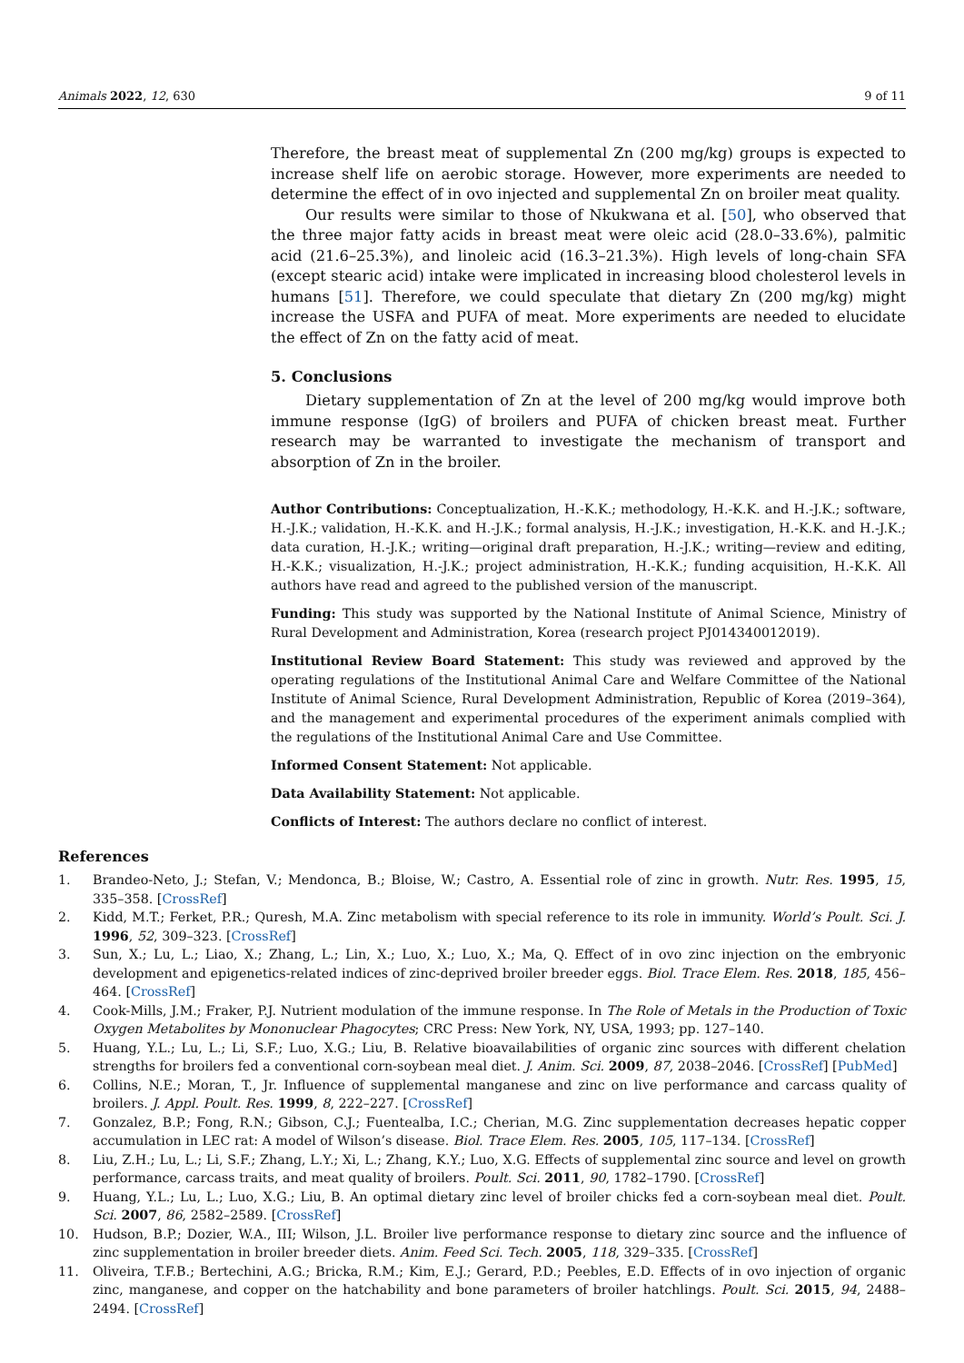Animals 2022, 12, 630 9 of 11
Therefore, the breast meat of supplemental Zn (200 mg/kg) groups is expected to increase shelf life on aerobic storage. However, more experiments are needed to determine the effect of in ovo injected and supplemental Zn on broiler meat quality.
Our results were similar to those of Nkukwana et al. [50], who observed that the three major fatty acids in breast meat were oleic acid (28.0–33.6%), palmitic acid (21.6–25.3%), and linoleic acid (16.3–21.3%). High levels of long-chain SFA (except stearic acid) intake were implicated in increasing blood cholesterol levels in humans [51]. Therefore, we could speculate that dietary Zn (200 mg/kg) might increase the USFA and PUFA of meat. More experiments are needed to elucidate the effect of Zn on the fatty acid of meat.
5. Conclusions
Dietary supplementation of Zn at the level of 200 mg/kg would improve both immune response (IgG) of broilers and PUFA of chicken breast meat. Further research may be warranted to investigate the mechanism of transport and absorption of Zn in the broiler.
Author Contributions: Conceptualization, H.-K.K.; methodology, H.-K.K. and H.-J.K.; software, H.-J.K.; validation, H.-K.K. and H.-J.K.; formal analysis, H.-J.K.; investigation, H.-K.K. and H.-J.K.; data curation, H.-J.K.; writing—original draft preparation, H.-J.K.; writing—review and editing, H.-K.K.; visualization, H.-J.K.; project administration, H.-K.K.; funding acquisition, H.-K.K. All authors have read and agreed to the published version of the manuscript.
Funding: This study was supported by the National Institute of Animal Science, Ministry of Rural Development and Administration, Korea (research project PJ014340012019).
Institutional Review Board Statement: This study was reviewed and approved by the operating regulations of the Institutional Animal Care and Welfare Committee of the National Institute of Animal Science, Rural Development Administration, Republic of Korea (2019–364), and the management and experimental procedures of the experiment animals complied with the regulations of the Institutional Animal Care and Use Committee.
Informed Consent Statement: Not applicable.
Data Availability Statement: Not applicable.
Conflicts of Interest: The authors declare no conflict of interest.
References
1. Brandeo-Neto, J.; Stefan, V.; Mendonca, B.; Bloise, W.; Castro, A. Essential role of zinc in growth. Nutr. Res. 1995, 15, 335–358. [CrossRef]
2. Kidd, M.T.; Ferket, P.R.; Quresh, M.A. Zinc metabolism with special reference to its role in immunity. World’s Poult. Sci. J. 1996, 52, 309–323. [CrossRef]
3. Sun, X.; Lu, L.; Liao, X.; Zhang, L.; Lin, X.; Luo, X.; Luo, X.; Ma, Q. Effect of in ovo zinc injection on the embryonic development and epigenetics-related indices of zinc-deprived broiler breeder eggs. Biol. Trace Elem. Res. 2018, 185, 456–464. [CrossRef]
4. Cook-Mills, J.M.; Fraker, P.J. Nutrient modulation of the immune response. In The Role of Metals in the Production of Toxic Oxygen Metabolites by Mononuclear Phagocytes; CRC Press: New York, NY, USA, 1993; pp. 127–140.
5. Huang, Y.L.; Lu, L.; Li, S.F.; Luo, X.G.; Liu, B. Relative bioavailabilities of organic zinc sources with different chelation strengths for broilers fed a conventional corn-soybean meal diet. J. Anim. Sci. 2009, 87, 2038–2046. [CrossRef] [PubMed]
6. Collins, N.E.; Moran, T., Jr. Influence of supplemental manganese and zinc on live performance and carcass quality of broilers. J. Appl. Poult. Res. 1999, 8, 222–227. [CrossRef]
7. Gonzalez, B.P.; Fong, R.N.; Gibson, C.J.; Fuentealba, I.C.; Cherian, M.G. Zinc supplementation decreases hepatic copper accumulation in LEC rat: A model of Wilson’s disease. Biol. Trace Elem. Res. 2005, 105, 117–134. [CrossRef]
8. Liu, Z.H.; Lu, L.; Li, S.F.; Zhang, L.Y.; Xi, L.; Zhang, K.Y.; Luo, X.G. Effects of supplemental zinc source and level on growth performance, carcass traits, and meat quality of broilers. Poult. Sci. 2011, 90, 1782–1790. [CrossRef]
9. Huang, Y.L.; Lu, L.; Luo, X.G.; Liu, B. An optimal dietary zinc level of broiler chicks fed a corn-soybean meal diet. Poult. Sci. 2007, 86, 2582–2589. [CrossRef]
10. Hudson, B.P.; Dozier, W.A., III; Wilson, J.L. Broiler live performance response to dietary zinc source and the influence of zinc supplementation in broiler breeder diets. Anim. Feed Sci. Tech. 2005, 118, 329–335. [CrossRef]
11. Oliveira, T.F.B.; Bertechini, A.G.; Bricka, R.M.; Kim, E.J.; Gerard, P.D.; Peebles, E.D. Effects of in ovo injection of organic zinc, manganese, and copper on the hatchability and bone parameters of broiler hatchlings. Poult. Sci. 2015, 94, 2488–2494. [CrossRef]